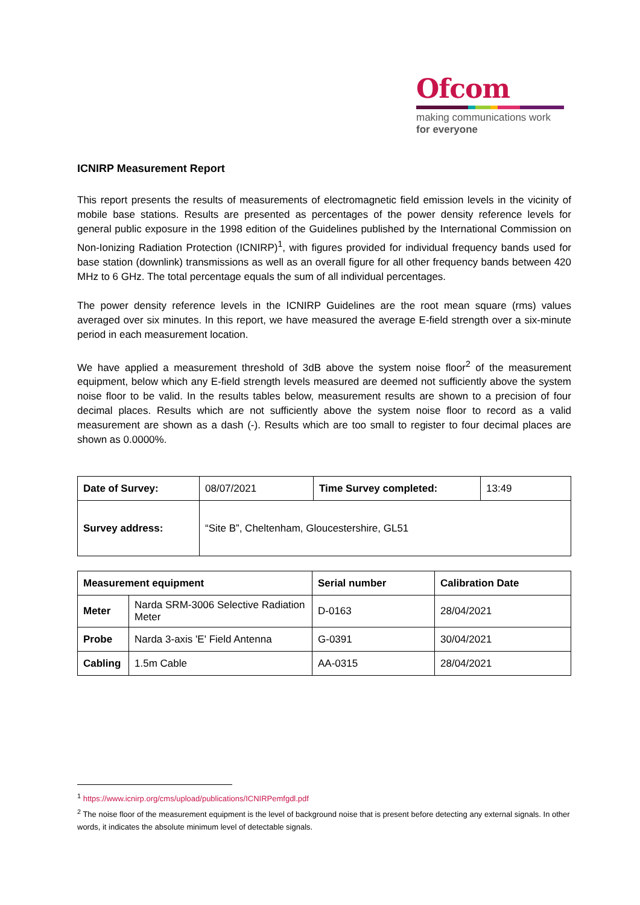Ofcom
making communications work
for everyone
ICNIRP Measurement Report
This report presents the results of measurements of electromagnetic field emission levels in the vicinity of mobile base stations. Results are presented as percentages of the power density reference levels for general public exposure in the 1998 edition of the Guidelines published by the International Commission on Non-Ionizing Radiation Protection (ICNIRP)<sup>1</sup>, with figures provided for individual frequency bands used for base station (downlink) transmissions as well as an overall figure for all other frequency bands between 420 MHz to 6 GHz. The total percentage equals the sum of all individual percentages.
The power density reference levels in the ICNIRP Guidelines are the root mean square (rms) values averaged over six minutes. In this report, we have measured the average E-field strength over a six-minute period in each measurement location.
We have applied a measurement threshold of 3dB above the system noise floor<sup>2</sup> of the measurement equipment, below which any E-field strength levels measured are deemed not sufficiently above the system noise floor to be valid. In the results tables below, measurement results are shown to a precision of four decimal places. Results which are not sufficiently above the system noise floor to record as a valid measurement are shown as a dash (-). Results which are too small to register to four decimal places are shown as 0.0000%.
| Date of Survey: | 08/07/2021 | Time Survey completed: | 13:49 |
| Survey address: | “Site B”, Cheltenham, Gloucestershire, GL51 | | |
| Measurement equipment | | Serial number | Calibration Date |
| --- | --- | --- | --- |
| Meter | Narda SRM-3006 Selective Radiation Meter | D-0163 | 28/04/2021 |
| Probe | Narda 3-axis 'E' Field Antenna | G-0391 | 30/04/2021 |
| Cabling | 1.5m Cable | AA-0315 | 28/04/2021 |
<sup>1</sup> https://www.icnirp.org/cms/upload/publications/ICNIRPemfgdl.pdf
<sup>2</sup> The noise floor of the measurement equipment is the level of background noise that is present before detecting any external signals. In other words, it indicates the absolute minimum level of detectable signals.